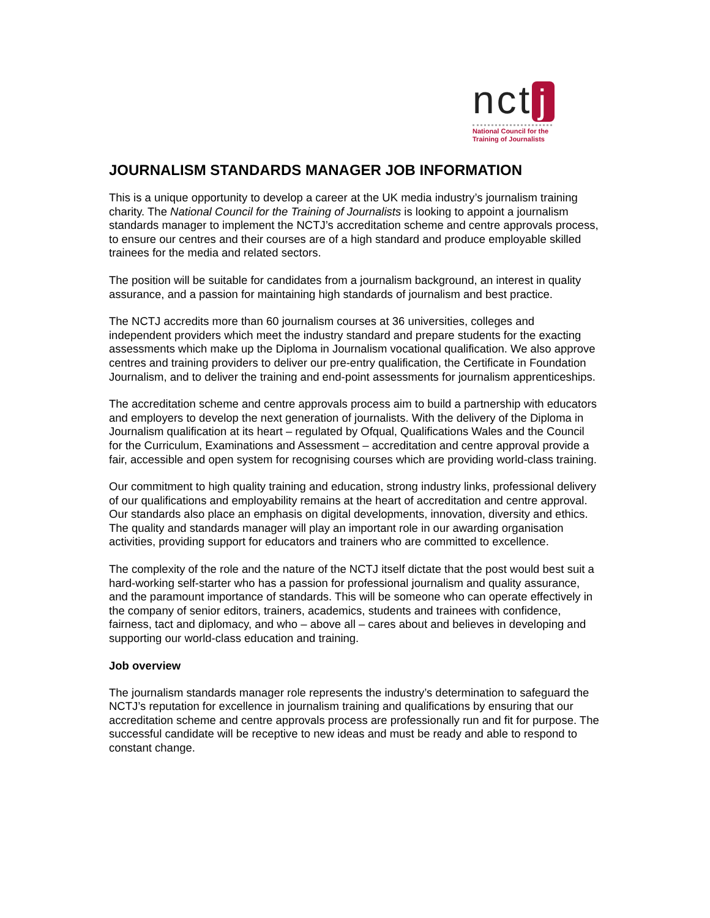nct j
National Council for the
Training of Journalists
JOURNALISM STANDARDS MANAGER JOB INFORMATION
This is a unique opportunity to develop a career at the UK media industry’s journalism training charity. The National Council for the Training of Journalists is looking to appoint a journalism standards manager to implement the NCTJ’s accreditation scheme and centre approvals process, to ensure our centres and their courses are of a high standard and produce employable skilled trainees for the media and related sectors.
The position will be suitable for candidates from a journalism background, an interest in quality assurance, and a passion for maintaining high standards of journalism and best practice.
The NCTJ accredits more than 60 journalism courses at 36 universities, colleges and independent providers which meet the industry standard and prepare students for the exacting assessments which make up the Diploma in Journalism vocational qualification. We also approve centres and training providers to deliver our pre-entry qualification, the Certificate in Foundation Journalism, and to deliver the training and end-point assessments for journalism apprenticeships.
The accreditation scheme and centre approvals process aim to build a partnership with educators and employers to develop the next generation of journalists. With the delivery of the Diploma in Journalism qualification at its heart – regulated by Ofqual, Qualifications Wales and the Council for the Curriculum, Examinations and Assessment – accreditation and centre approval provide a fair, accessible and open system for recognising courses which are providing world-class training.
Our commitment to high quality training and education, strong industry links, professional delivery of our qualifications and employability remains at the heart of accreditation and centre approval. Our standards also place an emphasis on digital developments, innovation, diversity and ethics. The quality and standards manager will play an important role in our awarding organisation activities, providing support for educators and trainers who are committed to excellence.
The complexity of the role and the nature of the NCTJ itself dictate that the post would best suit a hard-working self-starter who has a passion for professional journalism and quality assurance, and the paramount importance of standards. This will be someone who can operate effectively in the company of senior editors, trainers, academics, students and trainees with confidence, fairness, tact and diplomacy, and who – above all – cares about and believes in developing and supporting our world-class education and training.
Job overview
The journalism standards manager role represents the industry’s determination to safeguard the NCTJ’s reputation for excellence in journalism training and qualifications by ensuring that our accreditation scheme and centre approvals process are professionally run and fit for purpose. The successful candidate will be receptive to new ideas and must be ready and able to respond to constant change.